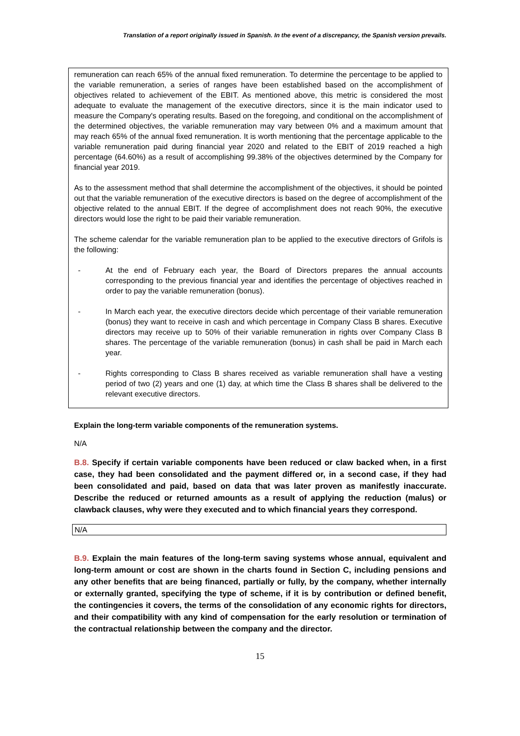Translation of a report originally issued in Spanish. In the event of a discrepancy, the Spanish version prevails.
remuneration can reach 65% of the annual fixed remuneration. To determine the percentage to be applied to the variable remuneration, a series of ranges have been established based on the accomplishment of objectives related to achievement of the EBIT. As mentioned above, this metric is considered the most adequate to evaluate the management of the executive directors, since it is the main indicator used to measure the Company's operating results. Based on the foregoing, and conditional on the accomplishment of the determined objectives, the variable remuneration may vary between 0% and a maximum amount that may reach 65% of the annual fixed remuneration. It is worth mentioning that the percentage applicable to the variable remuneration paid during financial year 2020 and related to the EBIT of 2019 reached a high percentage (64.60%) as a result of accomplishing 99.38% of the objectives determined by the Company for financial year 2019.
As to the assessment method that shall determine the accomplishment of the objectives, it should be pointed out that the variable remuneration of the executive directors is based on the degree of accomplishment of the objective related to the annual EBIT. If the degree of accomplishment does not reach 90%, the executive directors would lose the right to be paid their variable remuneration.
The scheme calendar for the variable remuneration plan to be applied to the executive directors of Grifols is the following:
- At the end of February each year, the Board of Directors prepares the annual accounts corresponding to the previous financial year and identifies the percentage of objectives reached in order to pay the variable remuneration (bonus).
- In March each year, the executive directors decide which percentage of their variable remuneration (bonus) they want to receive in cash and which percentage in Company Class B shares. Executive directors may receive up to 50% of their variable remuneration in rights over Company Class B shares. The percentage of the variable remuneration (bonus) in cash shall be paid in March each year.
- Rights corresponding to Class B shares received as variable remuneration shall have a vesting period of two (2) years and one (1) day, at which time the Class B shares shall be delivered to the relevant executive directors.
Explain the long-term variable components of the remuneration systems.
N/A
B.8. Specify if certain variable components have been reduced or claw backed when, in a first case, they had been consolidated and the payment differed or, in a second case, if they had been consolidated and paid, based on data that was later proven as manifestly inaccurate. Describe the reduced or returned amounts as a result of applying the reduction (malus) or clawback clauses, why were they executed and to which financial years they correspond.
N/A
B.9. Explain the main features of the long-term saving systems whose annual, equivalent and long-term amount or cost are shown in the charts found in Section C, including pensions and any other benefits that are being financed, partially or fully, by the company, whether internally or externally granted, specifying the type of scheme, if it is by contribution or defined benefit, the contingencies it covers, the terms of the consolidation of any economic rights for directors, and their compatibility with any kind of compensation for the early resolution or termination of the contractual relationship between the company and the director.
15